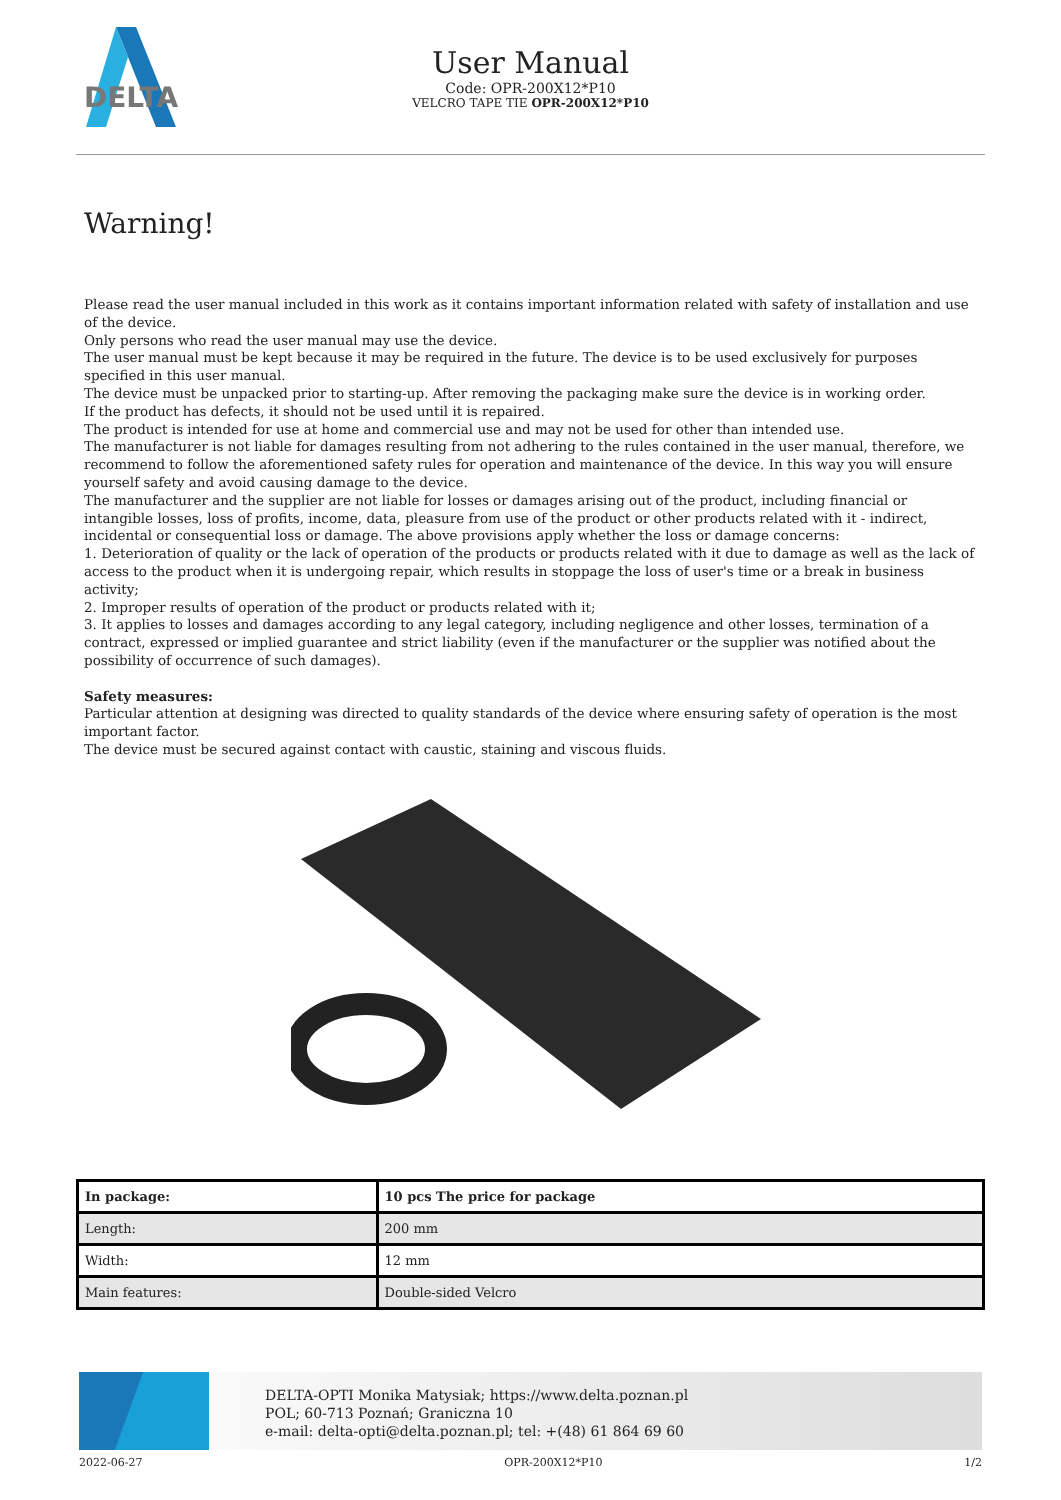DELTA
User Manual
Code: OPR-200X12*P10
VELCRO TAPE TIE OPR-200X12*P10
Warning!
Please read the user manual included in this work as it contains important information related with safety of installation and use of the device.
Only persons who read the user manual may use the device.
The user manual must be kept because it may be required in the future. The device is to be used exclusively for purposes specified in this user manual.
The device must be unpacked prior to starting-up. After removing the packaging make sure the device is in working order.
If the product has defects, it should not be used until it is repaired.
The product is intended for use at home and commercial use and may not be used for other than intended use.
The manufacturer is not liable for damages resulting from not adhering to the rules contained in the user manual, therefore, we recommend to follow the aforementioned safety rules for operation and maintenance of the device. In this way you will ensure yourself safety and avoid causing damage to the device.
The manufacturer and the supplier are not liable for losses or damages arising out of the product, including financial or intangible losses, loss of profits, income, data, pleasure from use of the product or other products related with it - indirect, incidental or consequential loss or damage. The above provisions apply whether the loss or damage concerns:
1. Deterioration of quality or the lack of operation of the products or products related with it due to damage as well as the lack of access to the product when it is undergoing repair, which results in stoppage the loss of user's time or a break in business activity;
2. Improper results of operation of the product or products related with it;
3. It applies to losses and damages according to any legal category, including negligence and other losses, termination of a contract, expressed or implied guarantee and strict liability (even if the manufacturer or the supplier was notified about the possibility of occurrence of such damages).
Safety measures:
Particular attention at designing was directed to quality standards of the device where ensuring safety of operation is the most important factor.
The device must be secured against contact with caustic, staining and viscous fluids.
| In package: | 10 pcs The price for package |
| --- | --- |
| Length: | 200 mm |
| Width: | 12 mm |
| Main features: | Double-sided Velcro |
DELTA-OPTI Monika Matysiak; https://www.delta.poznan.pl
POL; 60-713 Poznań; Graniczna 10
e-mail: delta-opti@delta.poznan.pl; tel: +(48) 61 864 69 60
2022-06-27 OPR-200X12*P10 1/2